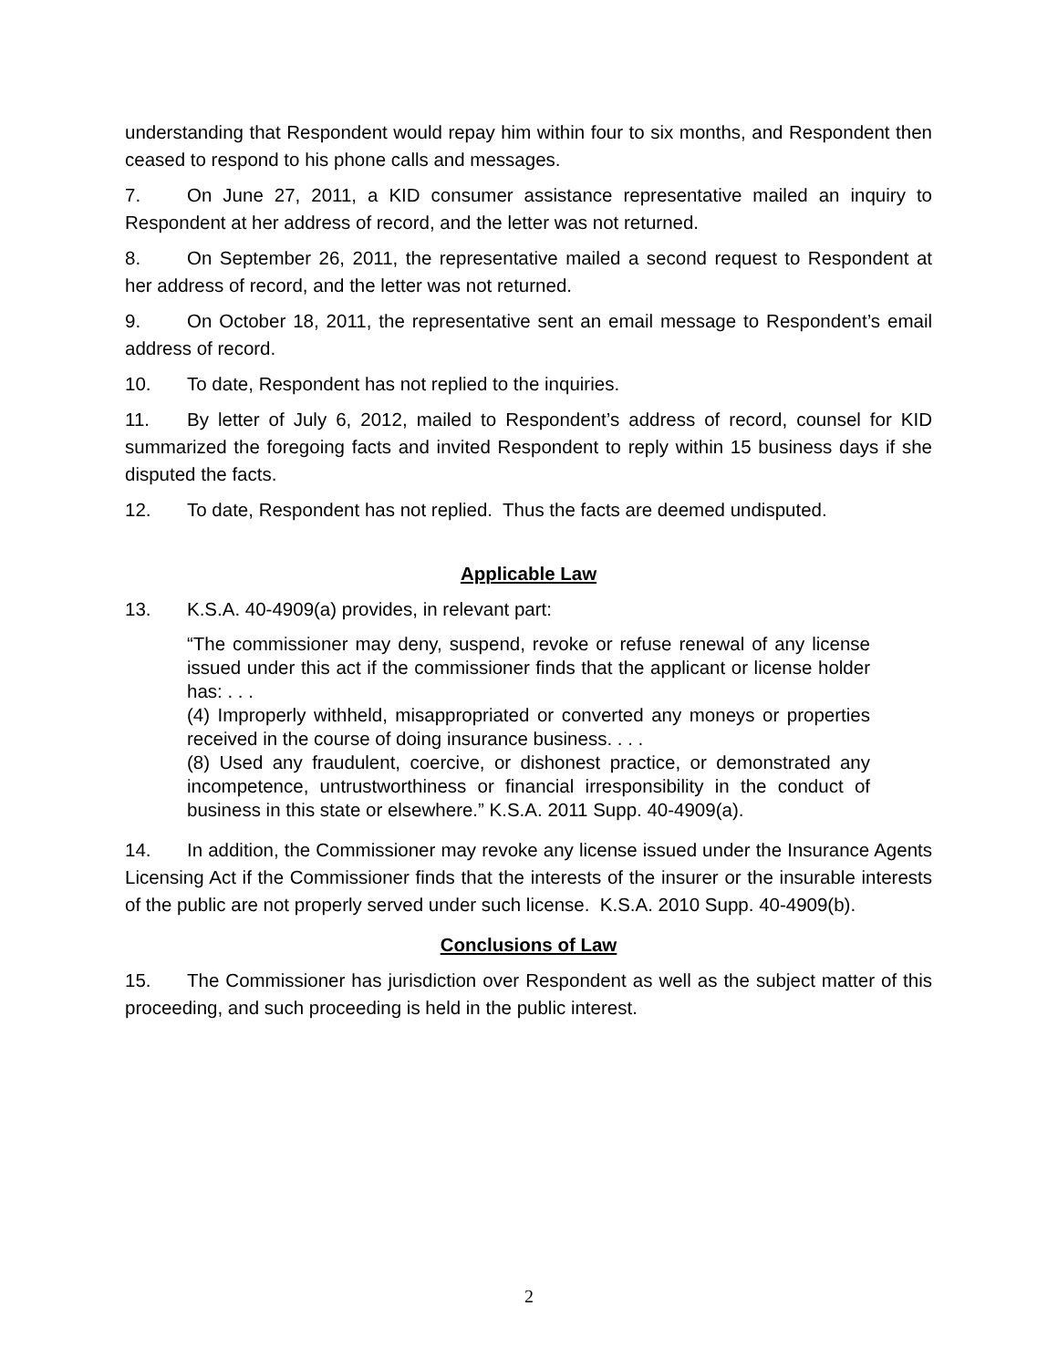understanding that Respondent would repay him within four to six months, and Respondent then ceased to respond to his phone calls and messages.
7. On June 27, 2011, a KID consumer assistance representative mailed an inquiry to Respondent at her address of record, and the letter was not returned.
8. On September 26, 2011, the representative mailed a second request to Respondent at her address of record, and the letter was not returned.
9. On October 18, 2011, the representative sent an email message to Respondent’s email address of record.
10. To date, Respondent has not replied to the inquiries.
11. By letter of July 6, 2012, mailed to Respondent’s address of record, counsel for KID summarized the foregoing facts and invited Respondent to reply within 15 business days if she disputed the facts.
12. To date, Respondent has not replied. Thus the facts are deemed undisputed.
Applicable Law
13. K.S.A. 40-4909(a) provides, in relevant part:
“The commissioner may deny, suspend, revoke or refuse renewal of any license issued under this act if the commissioner finds that the applicant or license holder has: . . .
(4) Improperly withheld, misappropriated or converted any moneys or properties received in the course of doing insurance business. . . .
(8) Used any fraudulent, coercive, or dishonest practice, or demonstrated any incompetence, untrustworthiness or financial irresponsibility in the conduct of business in this state or elsewhere.” K.S.A. 2011 Supp. 40-4909(a).
14. In addition, the Commissioner may revoke any license issued under the Insurance Agents Licensing Act if the Commissioner finds that the interests of the insurer or the insurable interests of the public are not properly served under such license. K.S.A. 2010 Supp. 40-4909(b).
Conclusions of Law
15. The Commissioner has jurisdiction over Respondent as well as the subject matter of this proceeding, and such proceeding is held in the public interest.
2